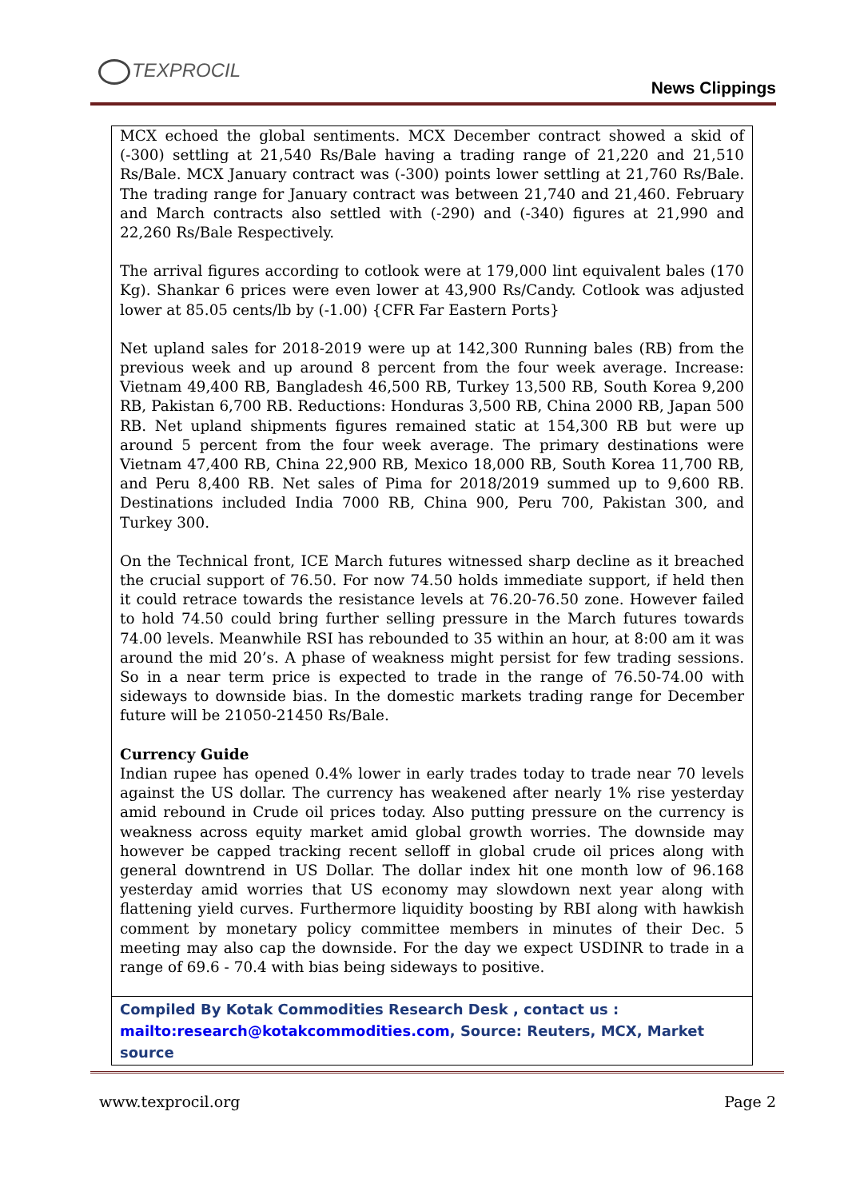TEXPROCIL
News Clippings
MCX echoed the global sentiments. MCX December contract showed a skid of (-300) settling at 21,540 Rs/Bale having a trading range of 21,220 and 21,510 Rs/Bale. MCX January contract was (-300) points lower settling at 21,760 Rs/Bale. The trading range for January contract was between 21,740 and 21,460. February and March contracts also settled with (-290) and (-340) figures at 21,990 and 22,260 Rs/Bale Respectively.
The arrival figures according to cotlook were at 179,000 lint equivalent bales (170 Kg). Shankar 6 prices were even lower at 43,900 Rs/Candy. Cotlook was adjusted lower at 85.05 cents/lb by (-1.00) {CFR Far Eastern Ports}
Net upland sales for 2018-2019 were up at 142,300 Running bales (RB) from the previous week and up around 8 percent from the four week average. Increase: Vietnam 49,400 RB, Bangladesh 46,500 RB, Turkey 13,500 RB, South Korea 9,200 RB, Pakistan 6,700 RB. Reductions: Honduras 3,500 RB, China 2000 RB, Japan 500 RB. Net upland shipments figures remained static at 154,300 RB but were up around 5 percent from the four week average. The primary destinations were Vietnam 47,400 RB, China 22,900 RB, Mexico 18,000 RB, South Korea 11,700 RB, and Peru 8,400 RB. Net sales of Pima for 2018/2019 summed up to 9,600 RB. Destinations included India 7000 RB, China 900, Peru 700, Pakistan 300, and Turkey 300.
On the Technical front, ICE March futures witnessed sharp decline as it breached the crucial support of 76.50. For now 74.50 holds immediate support, if held then it could retrace towards the resistance levels at 76.20-76.50 zone. However failed to hold 74.50 could bring further selling pressure in the March futures towards 74.00 levels. Meanwhile RSI has rebounded to 35 within an hour, at 8:00 am it was around the mid 20’s. A phase of weakness might persist for few trading sessions. So in a near term price is expected to trade in the range of 76.50-74.00 with sideways to downside bias. In the domestic markets trading range for December future will be 21050-21450 Rs/Bale.
Currency Guide
Indian rupee has opened 0.4% lower in early trades today to trade near 70 levels against the US dollar. The currency has weakened after nearly 1% rise yesterday amid rebound in Crude oil prices today. Also putting pressure on the currency is weakness across equity market amid global growth worries. The downside may however be capped tracking recent selloff in global crude oil prices along with general downtrend in US Dollar. The dollar index hit one month low of 96.168 yesterday amid worries that US economy may slowdown next year along with flattening yield curves. Furthermore liquidity boosting by RBI along with hawkish comment by monetary policy committee members in minutes of their Dec. 5 meeting may also cap the downside. For the day we expect USDINR to trade in a range of 69.6 - 70.4 with bias being sideways to positive.
Compiled By Kotak Commodities Research Desk , contact us : mailto:research@kotakcommodities.com, Source: Reuters, MCX, Market source
www.texprocil.org Page 2